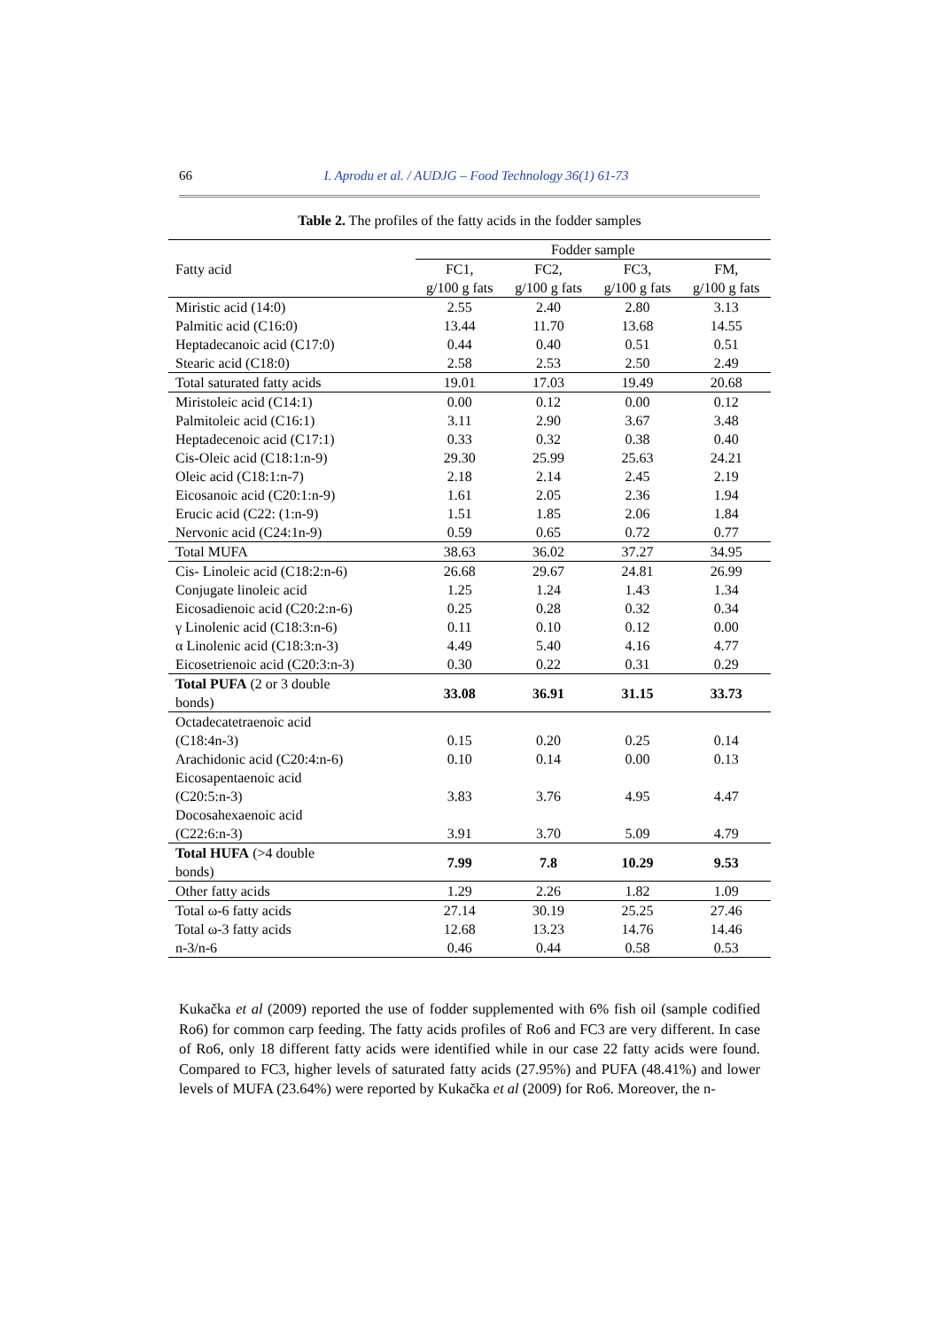66 I. Aprodu et al. / AUDJG – Food Technology 36(1) 61-73
Table 2. The profiles of the fatty acids in the fodder samples
| Fatty acid | Fodder sample | | | |
| --- | --- | --- | --- | --- |
| | FC1, g/100 g fats | FC2, g/100 g fats | FC3, g/100 g fats | FM, g/100 g fats |
| Miristic acid (14:0) | 2.55 | 2.40 | 2.80 | 3.13 |
| Palmitic acid (C16:0) | 13.44 | 11.70 | 13.68 | 14.55 |
| Heptadecanoic acid (C17:0) | 0.44 | 0.40 | 0.51 | 0.51 |
| Stearic acid (C18:0) | 2.58 | 2.53 | 2.50 | 2.49 |
| Total saturated fatty acids | 19.01 | 17.03 | 19.49 | 20.68 |
| Miristoleic acid (C14:1) | 0.00 | 0.12 | 0.00 | 0.12 |
| Palmitoleic acid (C16:1) | 3.11 | 2.90 | 3.67 | 3.48 |
| Heptadecenoic acid (C17:1) | 0.33 | 0.32 | 0.38 | 0.40 |
| Cis-Oleic acid (C18:1:n-9) | 29.30 | 25.99 | 25.63 | 24.21 |
| Oleic acid (C18:1:n-7) | 2.18 | 2.14 | 2.45 | 2.19 |
| Eicosanoic acid (C20:1:n-9) | 1.61 | 2.05 | 2.36 | 1.94 |
| Erucic acid (C22: (1:n-9) | 1.51 | 1.85 | 2.06 | 1.84 |
| Nervonic acid (C24:1n-9) | 0.59 | 0.65 | 0.72 | 0.77 |
| Total MUFA | 38.63 | 36.02 | 37.27 | 34.95 |
| Cis- Linoleic acid (C18:2:n-6) | 26.68 | 29.67 | 24.81 | 26.99 |
| Conjugate linoleic acid | 1.25 | 1.24 | 1.43 | 1.34 |
| Eicosadienoic acid (C20:2:n-6) | 0.25 | 0.28 | 0.32 | 0.34 |
| γ Linolenic acid (C18:3:n-6) | 0.11 | 0.10 | 0.12 | 0.00 |
| α Linolenic acid (C18:3:n-3) | 4.49 | 5.40 | 4.16 | 4.77 |
| Eicosetrienoic acid (C20:3:n-3) | 0.30 | 0.22 | 0.31 | 0.29 |
| Total PUFA (2 or 3 double bonds) | 33.08 | 36.91 | 31.15 | 33.73 |
| Octadecatetraenoic acid (C18:4n-3) | 0.15 | 0.20 | 0.25 | 0.14 |
| Arachidonic acid (C20:4:n-6) | 0.10 | 0.14 | 0.00 | 0.13 |
| Eicosapentaenoic acid (C20:5:n-3) | 3.83 | 3.76 | 4.95 | 4.47 |
| Docosahexaenoic acid (C22:6:n-3) | 3.91 | 3.70 | 5.09 | 4.79 |
| Total HUFA (>4 double bonds) | 7.99 | 7.8 | 10.29 | 9.53 |
| Other fatty acids | 1.29 | 2.26 | 1.82 | 1.09 |
| Total ω-6 fatty acids | 27.14 | 30.19 | 25.25 | 27.46 |
| Total ω-3 fatty acids | 12.68 | 13.23 | 14.76 | 14.46 |
| n-3/n-6 | 0.46 | 0.44 | 0.58 | 0.53 |
Kukačka et al (2009) reported the use of fodder supplemented with 6% fish oil (sample codified Ro6) for common carp feeding. The fatty acids profiles of Ro6 and FC3 are very different. In case of Ro6, only 18 different fatty acids were identified while in our case 22 fatty acids were found. Compared to FC3, higher levels of saturated fatty acids (27.95%) and PUFA (48.41%) and lower levels of MUFA (23.64%) were reported by Kukačka et al (2009) for Ro6. Moreover, the n-